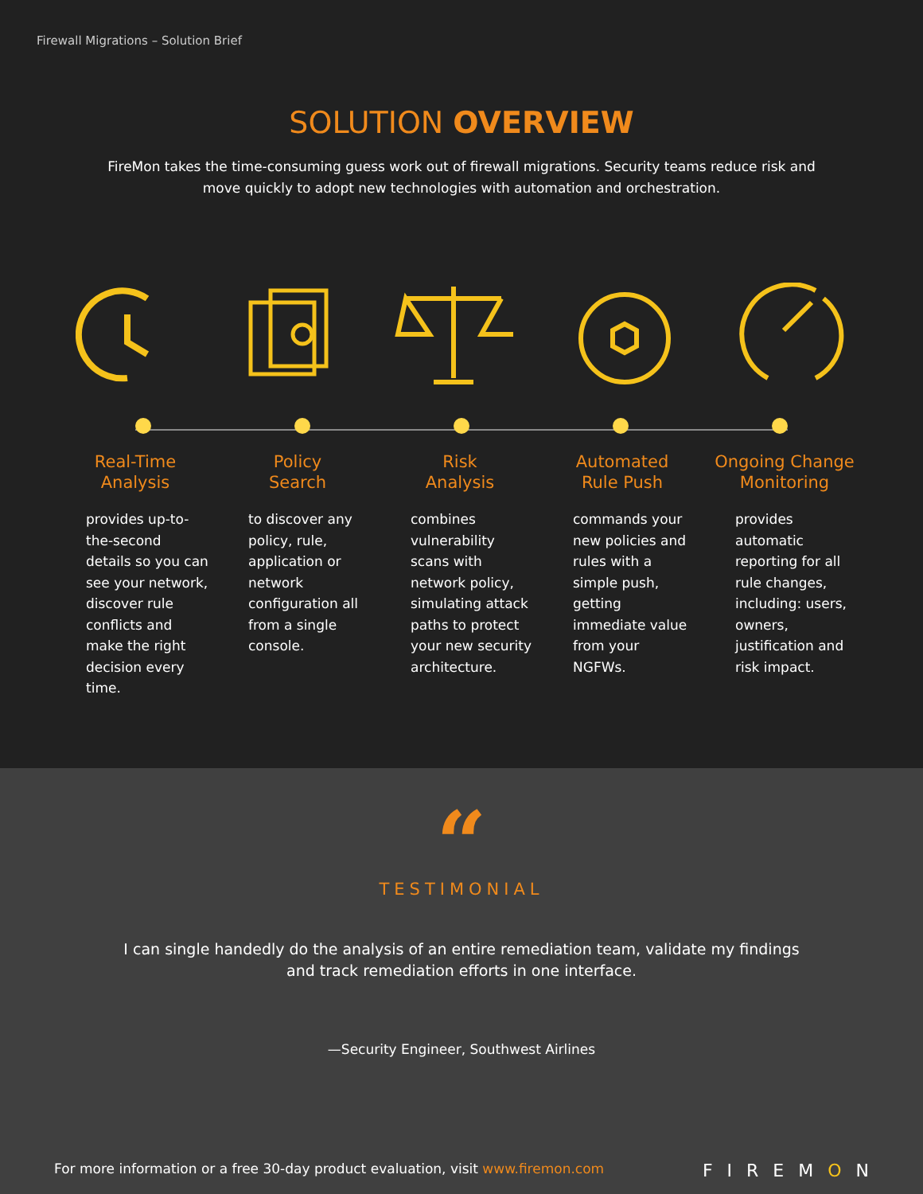Firewall Migrations – Solution Brief
SOLUTION OVERVIEW
FireMon takes the time-consuming guess work out of firewall migrations. Security teams reduce risk and move quickly to adopt new technologies with automation and orchestration.
Real-Time
Analysis
provides up-to-the-second details so you can see your network, discover rule conflicts and make the right decision every time.
Policy
Search
to discover any policy, rule, application or network configuration all from a single console.
Risk
Analysis
combines vulnerability scans with network policy, simulating attack paths to protect your new security architecture.
Automated
Rule Push
commands your new policies and rules with a simple push, getting immediate value from your NGFWs.
Ongoing Change
Monitoring
provides automatic reporting for all rule changes, including: users, owners, justification and risk impact.
“
TESTIMONIAL
I can single handedly do the analysis of an entire remediation team, validate my findings and track remediation efforts in one interface.
—Security Engineer, Southwest Airlines
For more information or a free 30-day product evaluation, visit www.firemon.com FIREMON